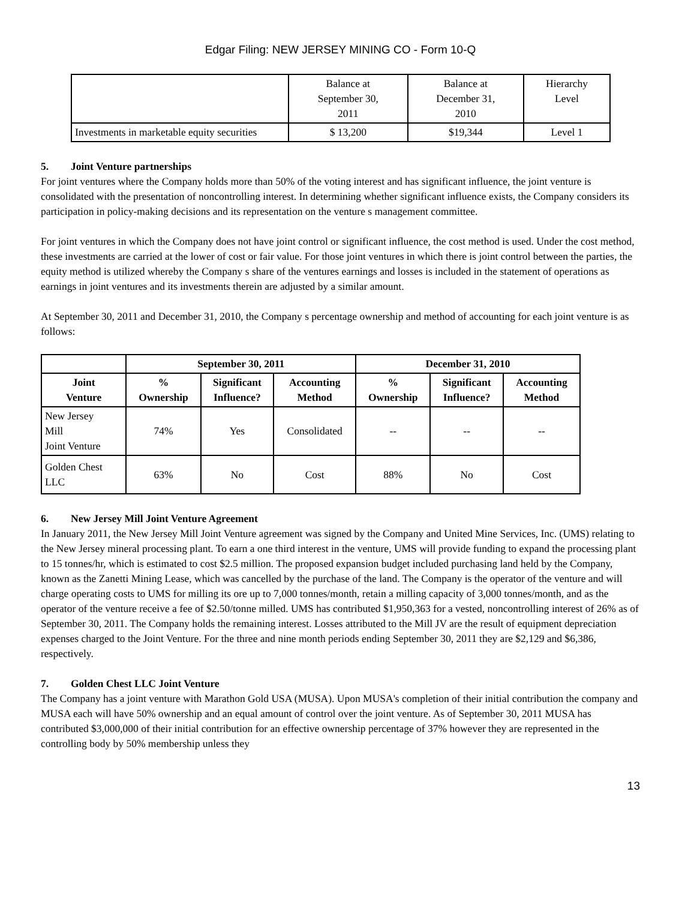Edgar Filing: NEW JERSEY MINING CO - Form 10-Q
| | Balance at September 30, 2011 | Balance at December 31, 2010 | Hierarchy Level |
| Investments in marketable equity securities | $ 13,200 | $19,344 | Level 1 |
5. Joint Venture partnerships
For joint ventures where the Company holds more than 50% of the voting interest and has significant influence, the joint venture is consolidated with the presentation of noncontrolling interest. In determining whether significant influence exists, the Company considers its participation in policy-making decisions and its representation on the venture s management committee.
For joint ventures in which the Company does not have joint control or significant influence, the cost method is used. Under the cost method, these investments are carried at the lower of cost or fair value. For those joint ventures in which there is joint control between the parties, the equity method is utilized whereby the Company s share of the ventures earnings and losses is included in the statement of operations as earnings in joint ventures and its investments therein are adjusted by a similar amount.
At September 30, 2011 and December 31, 2010, the Company s percentage ownership and method of accounting for each joint venture is as follows:
| | September 30, 2011 | | | December 31, 2010 | | |
| --- | --- | --- | --- | --- | --- | --- |
| Joint Venture | % Ownership | Significant Influence? | Accounting Method | % Ownership | Significant Influence? | Accounting Method |
| New Jersey Mill Joint Venture | 74% | Yes | Consolidated | -- | -- | -- |
| Golden Chest LLC | 63% | No | Cost | 88% | No | Cost |
6. New Jersey Mill Joint Venture Agreement
In January 2011, the New Jersey Mill Joint Venture agreement was signed by the Company and United Mine Services, Inc. (UMS) relating to the New Jersey mineral processing plant. To earn a one third interest in the venture, UMS will provide funding to expand the processing plant to 15 tonnes/hr, which is estimated to cost $2.5 million. The proposed expansion budget included purchasing land held by the Company, known as the Zanetti Mining Lease, which was cancelled by the purchase of the land. The Company is the operator of the venture and will charge operating costs to UMS for milling its ore up to 7,000 tonnes/month, retain a milling capacity of 3,000 tonnes/month, and as the operator of the venture receive a fee of $2.50/tonne milled. UMS has contributed $1,950,363 for a vested, noncontrolling interest of 26% as of September 30, 2011. The Company holds the remaining interest. Losses attributed to the Mill JV are the result of equipment depreciation expenses charged to the Joint Venture. For the three and nine month periods ending September 30, 2011 they are $2,129 and $6,386, respectively.
7. Golden Chest LLC Joint Venture
The Company has a joint venture with Marathon Gold USA (MUSA). Upon MUSA's completion of their initial contribution the company and MUSA each will have 50% ownership and an equal amount of control over the joint venture. As of September 30, 2011 MUSA has contributed $3,000,000 of their initial contribution for an effective ownership percentage of 37% however they are represented in the controlling body by 50% membership unless they
13